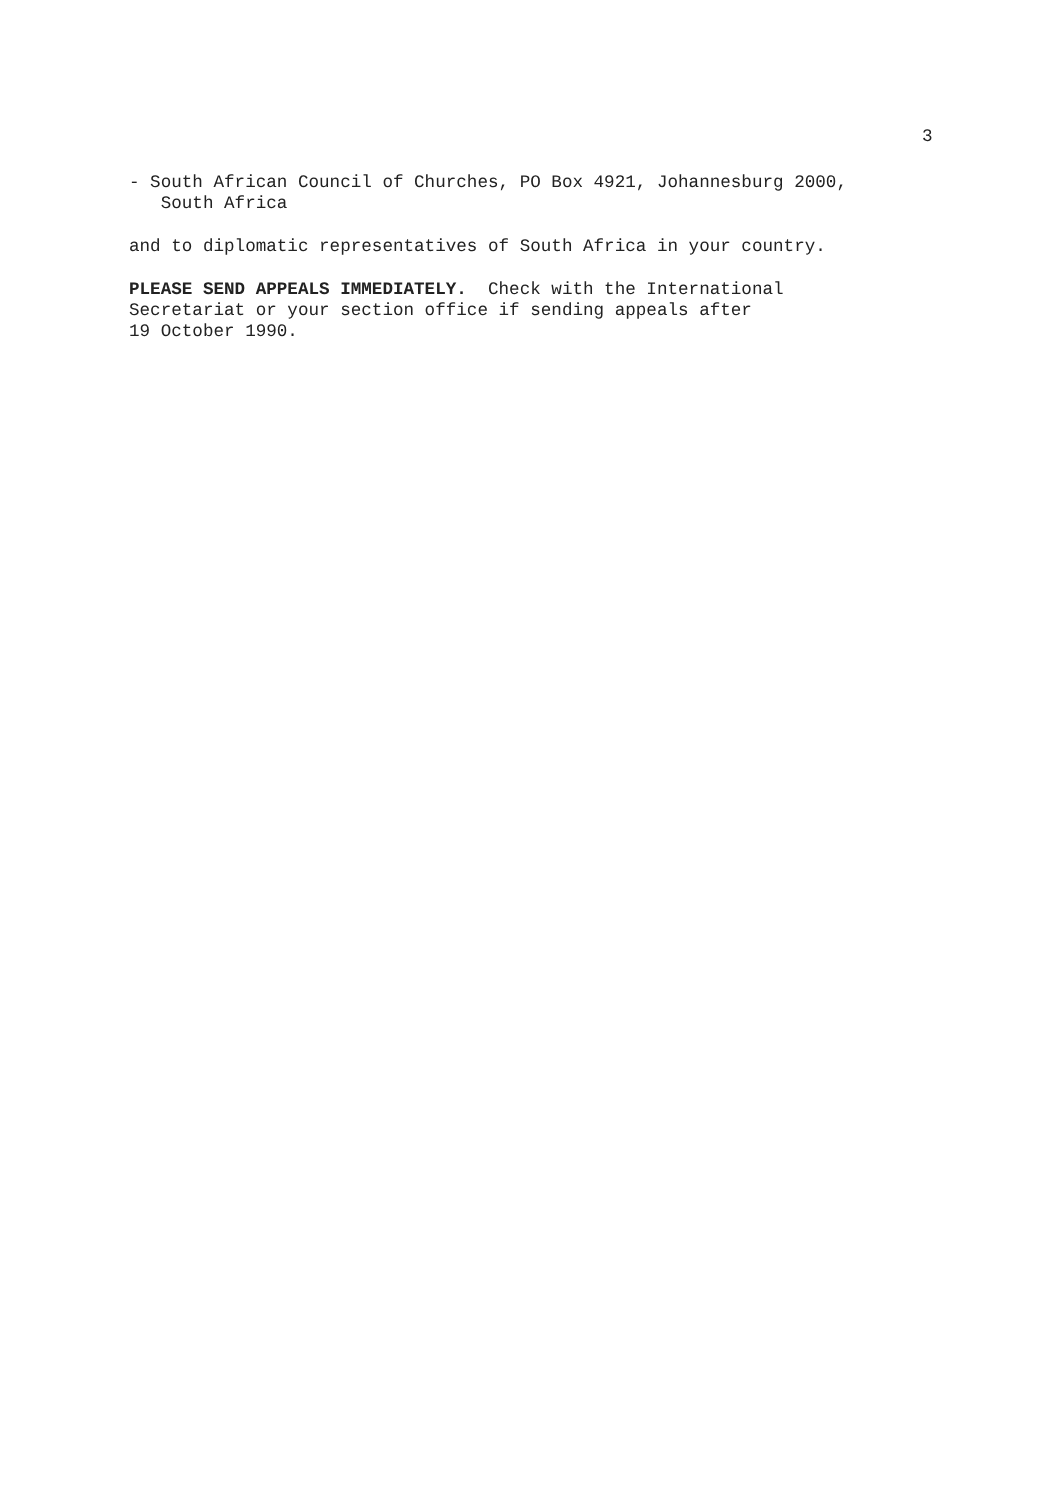3
- South African Council of Churches, PO Box 4921, Johannesburg 2000, South Africa
and to diplomatic representatives of South Africa in your country.
PLEASE SEND APPEALS IMMEDIATELY. Check with the International Secretariat or your section office if sending appeals after 19 October 1990.